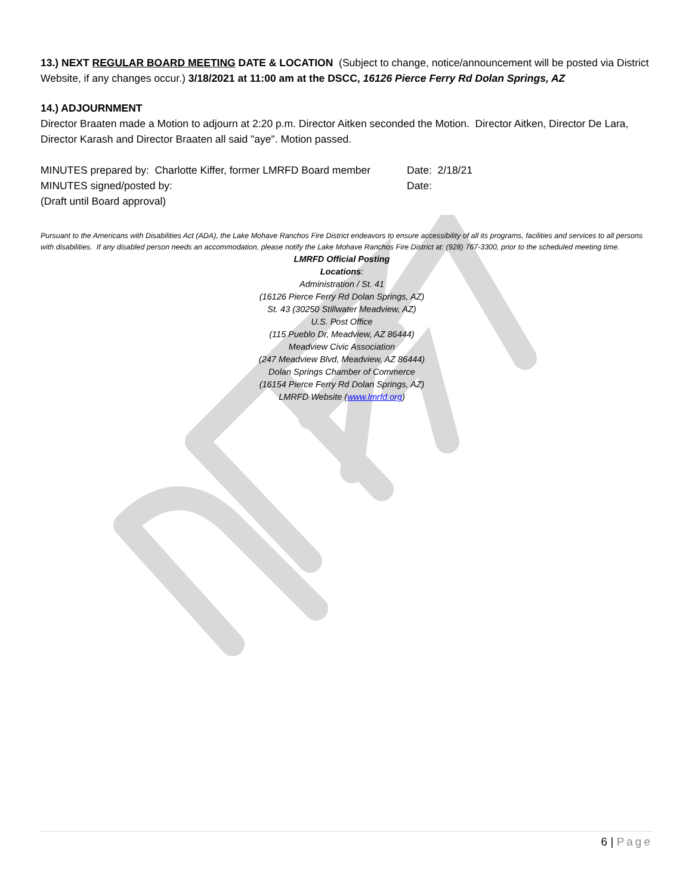13.) NEXT REGULAR BOARD MEETING DATE & LOCATION (Subject to change, notice/announcement will be posted via District Website, if any changes occur.) 3/18/2021 at 11:00 am at the DSCC, 16126 Pierce Ferry Rd Dolan Springs, AZ
14.) ADJOURNMENT
Director Braaten made a Motion to adjourn at 2:20 p.m. Director Aitken seconded the Motion. Director Aitken, Director De Lara, Director Karash and Director Braaten all said "aye". Motion passed.
MINUTES prepared by: Charlotte Kiffer, former LMRFD Board member Date: 2/18/21
MINUTES signed/posted by: Date:
(Draft until Board approval)
Pursuant to the Americans with Disabilities Act (ADA), the Lake Mohave Ranchos Fire District endeavors to ensure accessibility of all its programs, facilities and services to all persons with disabilities. If any disabled person needs an accommodation, please notify the Lake Mohave Ranchos Fire District at: (928) 767-3300, prior to the scheduled meeting time.
LMRFD Official Posting
Locations:
Administration / St. 41
(16126 Pierce Ferry Rd Dolan Springs, AZ)
St. 43 (30250 Stillwater Meadview, AZ)
U.S. Post Office
(115 Pueblo Dr, Meadview, AZ 86444)
Meadview Civic Association
(247 Meadview Blvd, Meadview, AZ 86444)
Dolan Springs Chamber of Commerce
(16154 Pierce Ferry Rd Dolan Springs, AZ)
LMRFD Website (www.lmrfd.org)
6 | Page